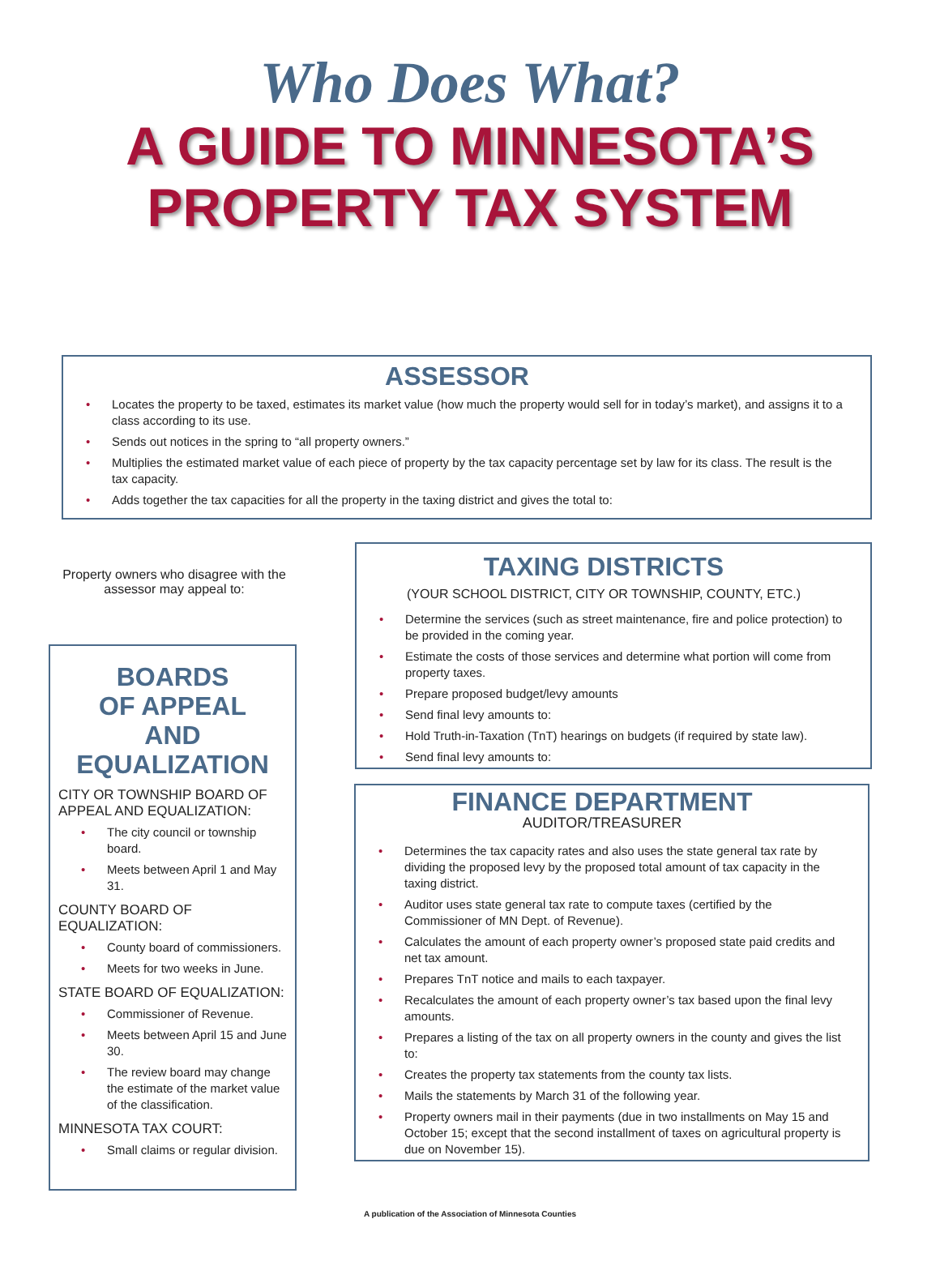Who Does What?
A GUIDE TO MINNESOTA’S
PROPERTY TAX SYSTEM
ASSESSOR
Locates the property to be taxed, estimates its market value (how much the property would sell for in today’s market), and assigns it to a class according to its use.
Sends out notices in the spring to “all property owners.”
Multiplies the estimated market value of each piece of property by the tax capacity percentage set by law for its class. The result is the tax capacity.
Adds together the tax capacities for all the property in the taxing district and gives the total to:
Property owners who disagree with the assessor may appeal to:
BOARDS
OF APPEAL
AND
EQUALIZATION
CITY OR TOWNSHIP BOARD OF APPEAL AND EQUALIZATION:
The city council or township board.
Meets between April 1 and May 31.
COUNTY BOARD OF EQUALIZATION:
County board of commissioners.
Meets for two weeks in June.
STATE BOARD OF EQUALIZATION:
Commissioner of Revenue.
Meets between April 15 and June 30.
The review board may change the estimate of the market value of the classification.
MINNESOTA TAX COURT:
Small claims or regular division.
TAXING DISTRICTS
(YOUR SCHOOL DISTRICT, CITY OR TOWNSHIP, COUNTY, ETC.)
Determine the services (such as street maintenance, fire and police protection) to be provided in the coming year.
Estimate the costs of those services and determine what portion will come from property taxes.
Prepare proposed budget/levy amounts
Send final levy amounts to:
Hold Truth-in-Taxation (TnT) hearings on budgets (if required by state law).
Send final levy amounts to:
FINANCE DEPARTMENT
AUDITOR/TREASURER
Determines the tax capacity rates and also uses the state general tax rate by dividing the proposed levy by the proposed total amount of tax capacity in the taxing district.
Auditor uses state general tax rate to compute taxes (certified by the Commissioner of MN Dept. of Revenue).
Calculates the amount of each property owner’s proposed state paid credits and net tax amount.
Prepares TnT notice and mails to each taxpayer.
Recalculates the amount of each property owner’s tax based upon the final levy amounts.
Prepares a listing of the tax on all property owners in the county and gives the list to:
Creates the property tax statements from the county tax lists.
Mails the statements by March 31 of the following year.
Property owners mail in their payments (due in two installments on May 15 and October 15; except that the second installment of taxes on agricultural property is due on November 15).
A publication of the Association of Minnesota Counties